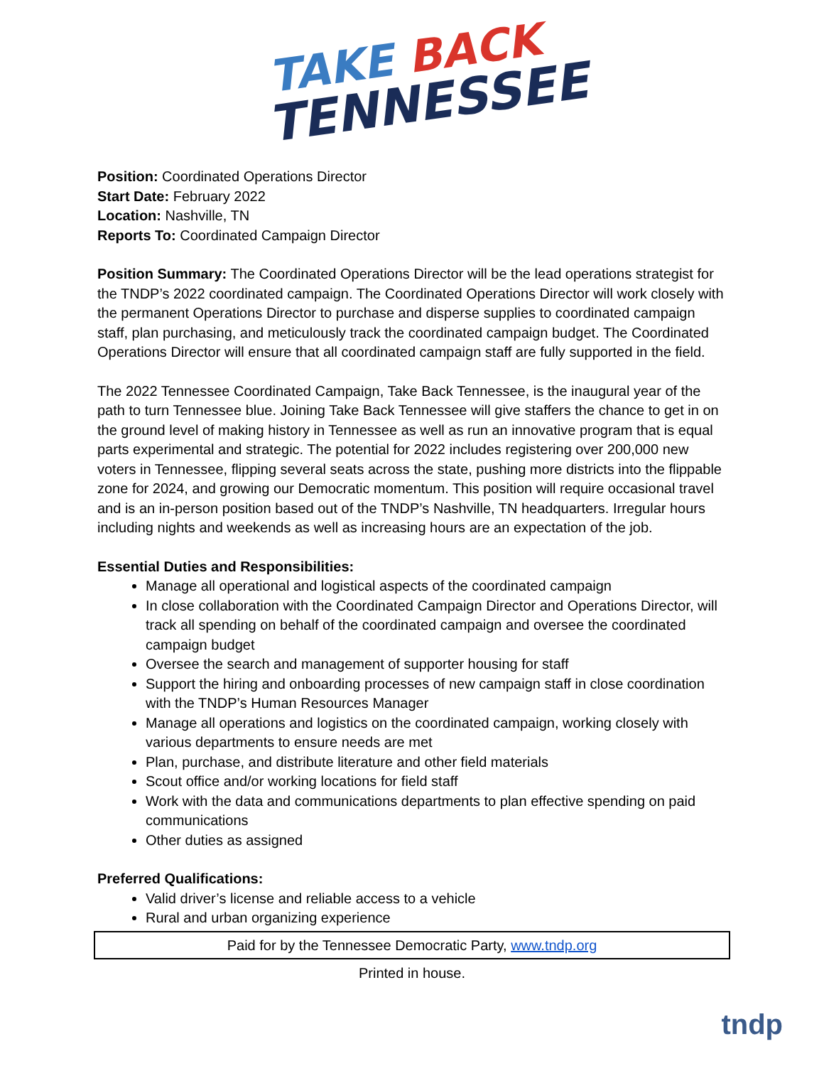TAKE BACK
TENNESSEE
Position: Coordinated Operations Director
Start Date: February 2022
Location: Nashville, TN
Reports To: Coordinated Campaign Director
Position Summary: The Coordinated Operations Director will be the lead operations strategist for the TNDP’s 2022 coordinated campaign. The Coordinated Operations Director will work closely with the permanent Operations Director to purchase and disperse supplies to coordinated campaign staff, plan purchasing, and meticulously track the coordinated campaign budget. The Coordinated Operations Director will ensure that all coordinated campaign staff are fully supported in the field.
The 2022 Tennessee Coordinated Campaign, Take Back Tennessee, is the inaugural year of the path to turn Tennessee blue. Joining Take Back Tennessee will give staffers the chance to get in on the ground level of making history in Tennessee as well as run an innovative program that is equal parts experimental and strategic. The potential for 2022 includes registering over 200,000 new voters in Tennessee, flipping several seats across the state, pushing more districts into the flippable zone for 2024, and growing our Democratic momentum. This position will require occasional travel and is an in-person position based out of the TNDP’s Nashville, TN headquarters. Irregular hours including nights and weekends as well as increasing hours are an expectation of the job.
Essential Duties and Responsibilities:
Manage all operational and logistical aspects of the coordinated campaign
In close collaboration with the Coordinated Campaign Director and Operations Director, will track all spending on behalf of the coordinated campaign and oversee the coordinated campaign budget
Oversee the search and management of supporter housing for staff
Support the hiring and onboarding processes of new campaign staff in close coordination with the TNDP’s Human Resources Manager
Manage all operations and logistics on the coordinated campaign, working closely with various departments to ensure needs are met
Plan, purchase, and distribute literature and other field materials
Scout office and/or working locations for field staff
Work with the data and communications departments to plan effective spending on paid communications
Other duties as assigned
Preferred Qualifications:
Valid driver’s license and reliable access to a vehicle
Rural and urban organizing experience
Paid for by the Tennessee Democratic Party, www.tndp.org
Printed in house.
tndp